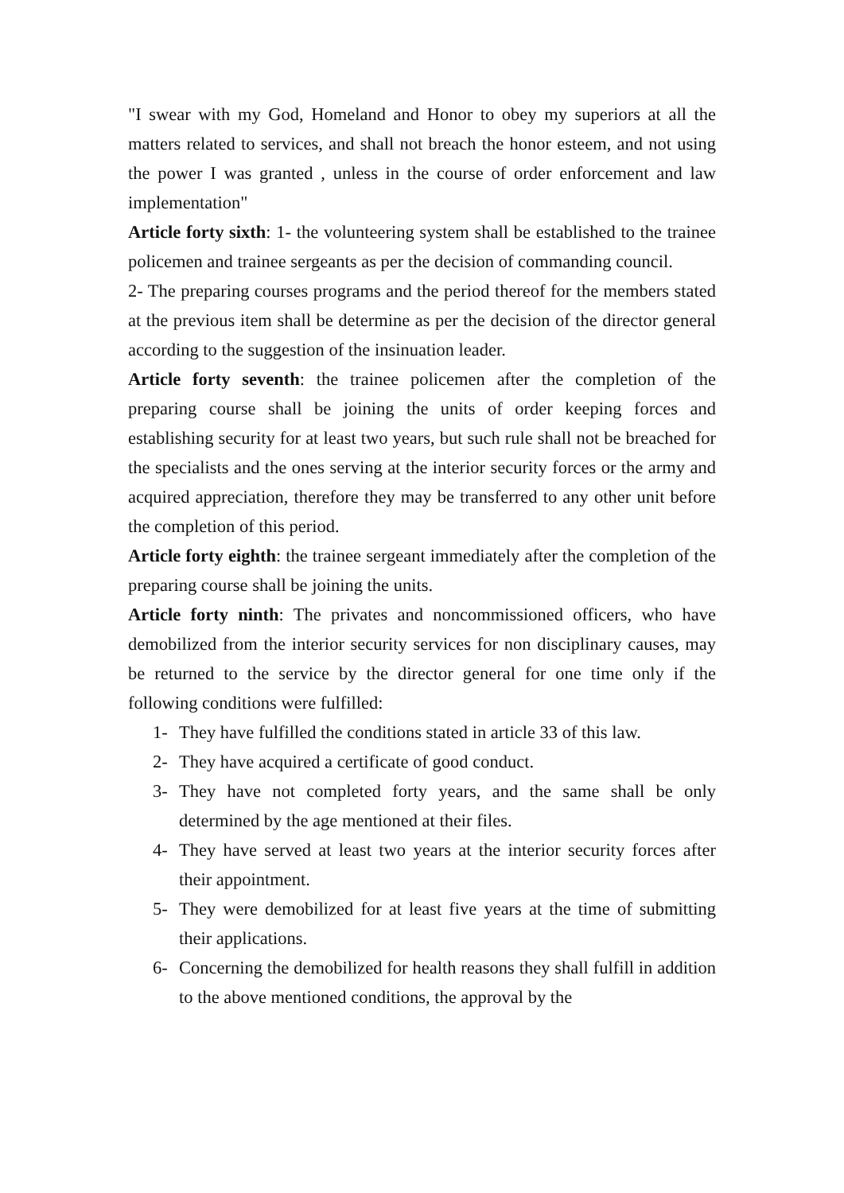"I swear with my God, Homeland and Honor to obey my superiors at all the matters related to services, and shall not breach the honor esteem, and not using the power I was granted , unless in the course of order enforcement and law implementation"
Article forty sixth: 1- the volunteering system shall be established to the trainee policemen and trainee sergeants as per the decision of commanding council.
2- The preparing courses programs and the period thereof for the members stated at the previous item shall be determine as per the decision of the director general according to the suggestion of the insinuation leader.
Article forty seventh: the trainee policemen after the completion of the preparing course shall be joining the units of order keeping forces and establishing security for at least two years, but such rule shall not be breached for the specialists and the ones serving at the interior security forces or the army and acquired appreciation, therefore they may be transferred to any other unit before the completion of this period.
Article forty eighth: the trainee sergeant immediately after the completion of the preparing course shall be joining the units.
Article forty ninth: The privates and noncommissioned officers, who have demobilized from the interior security services for non disciplinary causes, may be returned to the service by the director general for one time only if the following conditions were fulfilled:
1- They have fulfilled the conditions stated in article 33 of this law.
2- They have acquired a certificate of good conduct.
3- They have not completed forty years, and the same shall be only determined by the age mentioned at their files.
4- They have served at least two years at the interior security forces after their appointment.
5- They were demobilized for at least five years at the time of submitting their applications.
6- Concerning the demobilized for health reasons they shall fulfill in addition to the above mentioned conditions, the approval by the